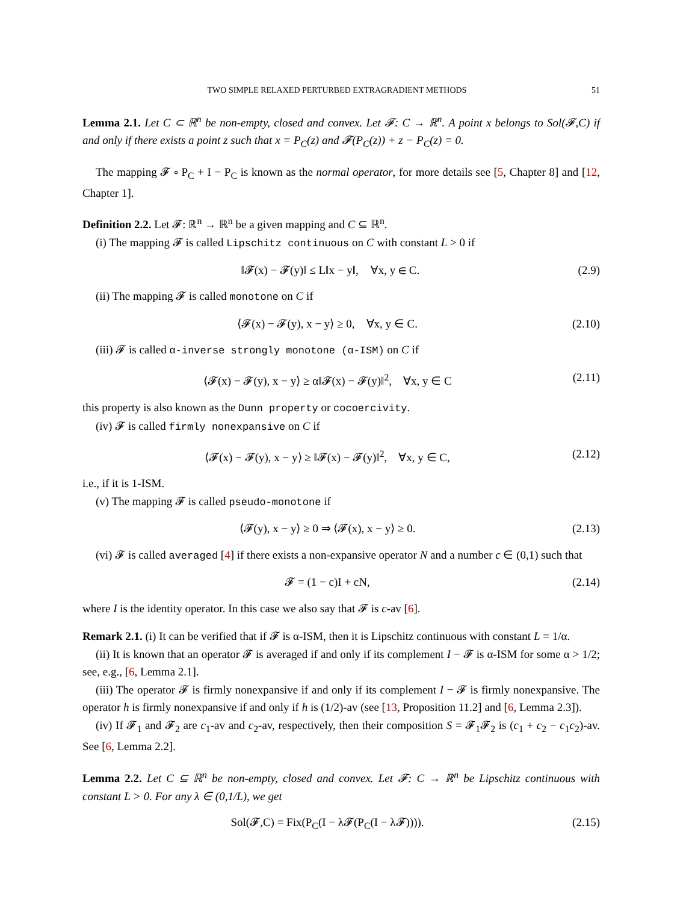TWO SIMPLE RELAXED PERTURBED EXTRAGRADIENT METHODS 51
Lemma 2.1. Let C ⊂ ℝ<sup>n</sup> be non-empty, closed and convex. Let 𝓕: C → ℝ<sup>n</sup>. A point x belongs to Sol(𝓕,C) if and only if there exists a point z such that x = P<sub>C</sub>(z) and 𝓕(P<sub>C</sub>(z)) + z − P<sub>C</sub>(z) = 0.
The mapping 𝓕 ∘ P<sub>C</sub> + I − P<sub>C</sub> is known as the normal operator, for more details see [5, Chapter 8] and [12, Chapter 1].
Definition 2.2. Let 𝓕: ℝ<sup>n</sup> → ℝ<sup>n</sup> be a given mapping and C ⊆ ℝ<sup>n</sup>.
(i) The mapping 𝓕 is called Lipschitz continuous on C with constant L > 0 if
‖𝓕(x) − 𝓕(y)‖ ≤ L‖x − y‖, ∀x, y ∈ C. (2.9)
(ii) The mapping 𝓕 is called monotone on C if
⟨𝓕(x) − 𝓕(y), x − y⟩ ≥ 0, ∀x, y ∈ C. (2.10)
(iii) 𝓕 is called α-inverse strongly monotone (α-ISM) on C if
⟨𝓕(x) − 𝓕(y), x − y⟩ ≥ α‖𝓕(x) − 𝓕(y)‖<sup>2</sup>, ∀x, y ∈ C (2.11)
this property is also known as the Dunn property or cocoercivity.
(iv) 𝓕 is called firmly nonexpansive on C if
⟨𝓕(x) − 𝓕(y), x − y⟩ ≥ ‖𝓕(x) − 𝓕(y)‖<sup>2</sup>, ∀x, y ∈ C, (2.12)
i.e., if it is 1-ISM.
(v) The mapping 𝓕 is called pseudo-monotone if
⟨𝓕(y), x − y⟩ ≥ 0 ⇒ ⟨𝓕(x), x − y⟩ ≥ 0. (2.13)
(vi) 𝓕 is called averaged [4] if there exists a non-expansive operator N and a number c ∈ (0,1) such that
𝓕 = (1 − c)I + cN, (2.14)
where I is the identity operator. In this case we also say that 𝓕 is c-av [6].
Remark 2.1. (i) It can be verified that if 𝓕 is α-ISM, then it is Lipschitz continuous with constant L = 1/α.
(ii) It is known that an operator 𝓕 is averaged if and only if its complement I − 𝓕 is α-ISM for some α > 1/2; see, e.g., [6, Lemma 2.1].
(iii) The operator 𝓕 is firmly nonexpansive if and only if its complement I − 𝓕 is firmly nonexpansive. The operator h is firmly nonexpansive if and only if h is (1/2)-av (see [13, Proposition 11.2] and [6, Lemma 2.3]).
(iv) If 𝓕<sub>1</sub> and 𝓕<sub>2</sub> are c<sub>1</sub>-av and c<sub>2</sub>-av, respectively, then their composition S = 𝓕<sub>1</sub>𝓕<sub>2</sub> is (c<sub>1</sub> + c<sub>2</sub> − c<sub>1</sub>c<sub>2</sub>)-av. See [6, Lemma 2.2].
Lemma 2.2. Let C ⊆ ℝ<sup>n</sup> be non-empty, closed and convex. Let 𝓕: C → ℝ<sup>n</sup> be Lipschitz continuous with constant L > 0. For any λ ∈ (0,1/L), we get
Sol(𝓕,C) = Fix(P<sub>C</sub>(I − λ𝓕(P<sub>C</sub>(I − λ𝓕)))). (2.15)